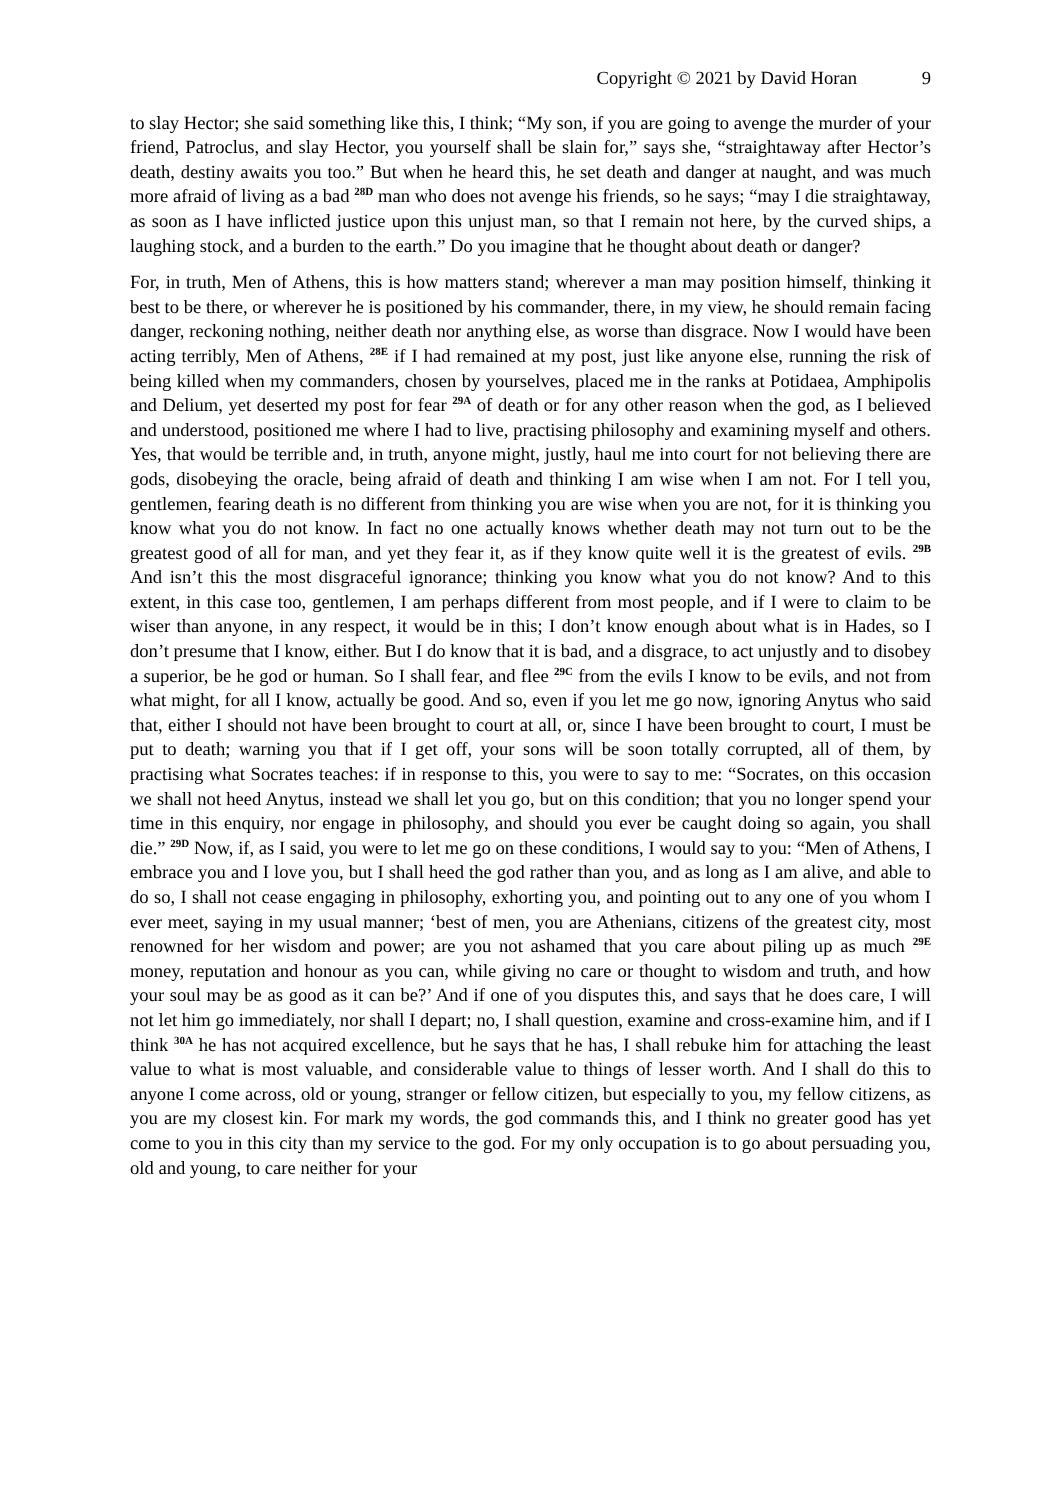Copyright © 2021 by David Horan 9
to slay Hector; she said something like this, I think; “My son, if you are going to avenge the murder of your friend, Patroclus, and slay Hector, you yourself shall be slain for,” says she, “straightaway after Hector’s death, destiny awaits you too.” But when he heard this, he set death and danger at naught, and was much more afraid of living as a bad <sup>28D</sup> man who does not avenge his friends, so he says; “may I die straightaway, as soon as I have inflicted justice upon this unjust man, so that I remain not here, by the curved ships, a laughing stock, and a burden to the earth.” Do you imagine that he thought about death or danger?
For, in truth, Men of Athens, this is how matters stand; wherever a man may position himself, thinking it best to be there, or wherever he is positioned by his commander, there, in my view, he should remain facing danger, reckoning nothing, neither death nor anything else, as worse than disgrace. Now I would have been acting terribly, Men of Athens, <sup>28E</sup> if I had remained at my post, just like anyone else, running the risk of being killed when my commanders, chosen by yourselves, placed me in the ranks at Potidaea, Amphipolis and Delium, yet deserted my post for fear <sup>29A</sup> of death or for any other reason when the god, as I believed and understood, positioned me where I had to live, practising philosophy and examining myself and others. Yes, that would be terrible and, in truth, anyone might, justly, haul me into court for not believing there are gods, disobeying the oracle, being afraid of death and thinking I am wise when I am not. For I tell you, gentlemen, fearing death is no different from thinking you are wise when you are not, for it is thinking you know what you do not know. In fact no one actually knows whether death may not turn out to be the greatest good of all for man, and yet they fear it, as if they know quite well it is the greatest of evils. <sup>29B</sup> And isn’t this the most disgraceful ignorance; thinking you know what you do not know? And to this extent, in this case too, gentlemen, I am perhaps different from most people, and if I were to claim to be wiser than anyone, in any respect, it would be in this; I don’t know enough about what is in Hades, so I don’t presume that I know, either. But I do know that it is bad, and a disgrace, to act unjustly and to disobey a superior, be he god or human. So I shall fear, and flee <sup>29C</sup> from the evils I know to be evils, and not from what might, for all I know, actually be good. And so, even if you let me go now, ignoring Anytus who said that, either I should not have been brought to court at all, or, since I have been brought to court, I must be put to death; warning you that if I get off, your sons will be soon totally corrupted, all of them, by practising what Socrates teaches: if in response to this, you were to say to me: “Socrates, on this occasion we shall not heed Anytus, instead we shall let you go, but on this condition; that you no longer spend your time in this enquiry, nor engage in philosophy, and should you ever be caught doing so again, you shall die.” <sup>29D</sup> Now, if, as I said, you were to let me go on these conditions, I would say to you: “Men of Athens, I embrace you and I love you, but I shall heed the god rather than you, and as long as I am alive, and able to do so, I shall not cease engaging in philosophy, exhorting you, and pointing out to any one of you whom I ever meet, saying in my usual manner; ‘best of men, you are Athenians, citizens of the greatest city, most renowned for her wisdom and power; are you not ashamed that you care about piling up as much <sup>29E</sup> money, reputation and honour as you can, while giving no care or thought to wisdom and truth, and how your soul may be as good as it can be?’ And if one of you disputes this, and says that he does care, I will not let him go immediately, nor shall I depart; no, I shall question, examine and cross-examine him, and if I think <sup>30A</sup> he has not acquired excellence, but he says that he has, I shall rebuke him for attaching the least value to what is most valuable, and considerable value to things of lesser worth. And I shall do this to anyone I come across, old or young, stranger or fellow citizen, but especially to you, my fellow citizens, as you are my closest kin. For mark my words, the god commands this, and I think no greater good has yet come to you in this city than my service to the god. For my only occupation is to go about persuading you, old and young, to care neither for your